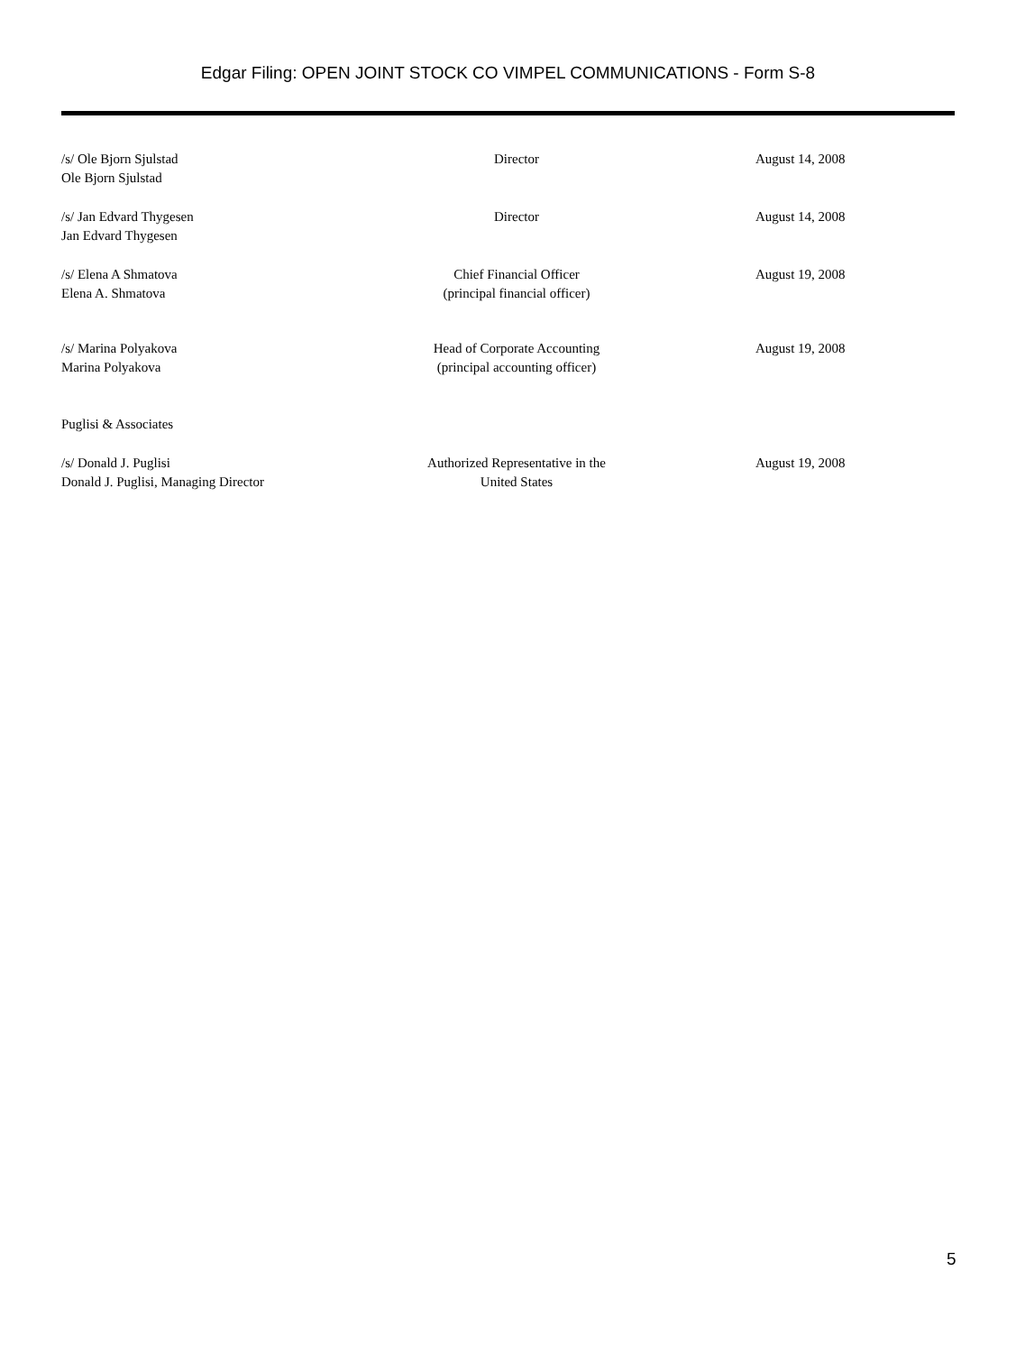Edgar Filing: OPEN JOINT STOCK CO VIMPEL COMMUNICATIONS - Form S-8
| /s/ Ole Bjorn Sjulstad Ole Bjorn Sjulstad | Director | August 14, 2008 |
| /s/ Jan Edvard Thygesen Jan Edvard Thygesen | Director | August 14, 2008 |
| /s/ Elena A Shmatova Elena A. Shmatova | Chief Financial Officer (principal financial officer) | August 19, 2008 |
| /s/ Marina Polyakova Marina Polyakova | Head of Corporate Accounting (principal accounting officer) | August 19, 2008 |
| Puglisi & Associates | | |
| /s/ Donald J. Puglisi Donald J. Puglisi, Managing Director | Authorized Representative in the United States | August 19, 2008 |
5